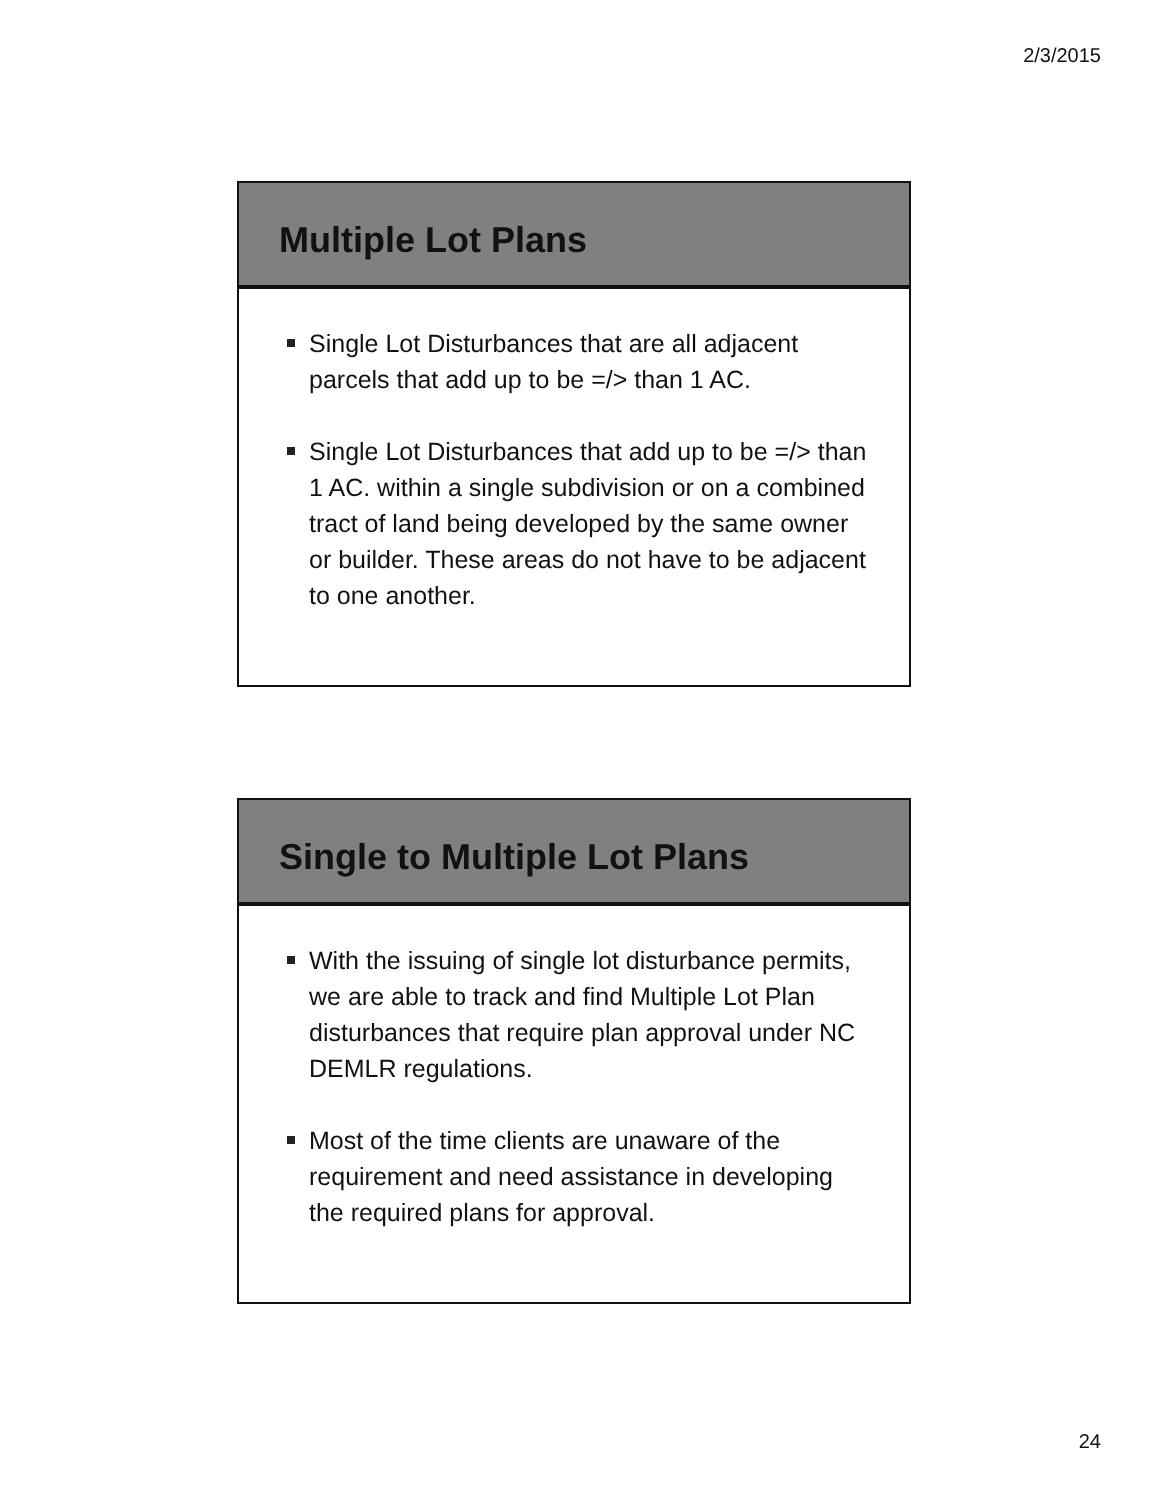2/3/2015
Multiple Lot Plans
Single Lot Disturbances that are all adjacent parcels that add up to be =/> than 1 AC.
Single Lot Disturbances that add up to be =/> than 1 AC. within a single subdivision or on a combined tract of land being developed by the same owner or builder. These areas do not have to be adjacent to one another.
Single to Multiple Lot Plans
With the issuing of single lot disturbance permits, we are able to track and find Multiple Lot Plan disturbances that require plan approval under NC DEMLR regulations.
Most of the time clients are unaware of the requirement and need assistance in developing the required plans for approval.
24